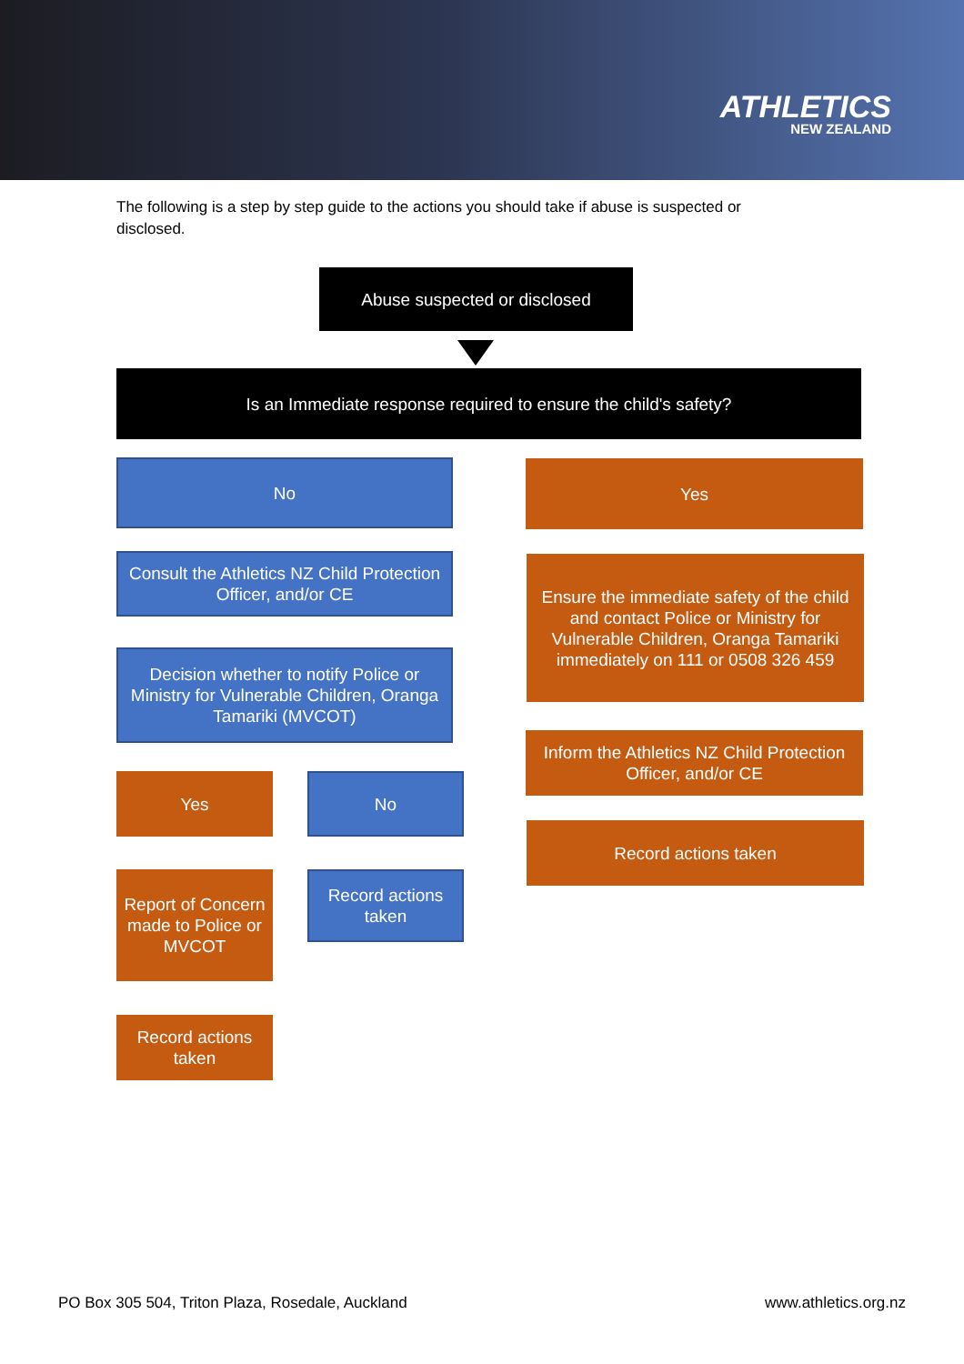ATHLETICS
NEW ZEALAND
The following is a step by step guide to the actions you should take if abuse is suspected or disclosed.
Abuse suspected or disclosed
Is an Immediate response required to ensure the child's safety?
No Yes
Consult the Athletics NZ Child Protection Officer, and/or CE
Ensure the immediate safety of the child and contact Police or Ministry for Vulnerable Children, Oranga Tamariki immediately on 111 or 0508 326 459
Decision whether to notify Police or Ministry for Vulnerable Children, Oranga Tamariki (MVCOT)
Inform the Athletics NZ Child Protection Officer, and/or CE
Yes No
Record actions taken
Report of Concern made to Police or MVCOT
Record actions taken
Record actions taken
PO Box 305 504, Triton Plaza, Rosedale, Auckland www.athletics.org.nz